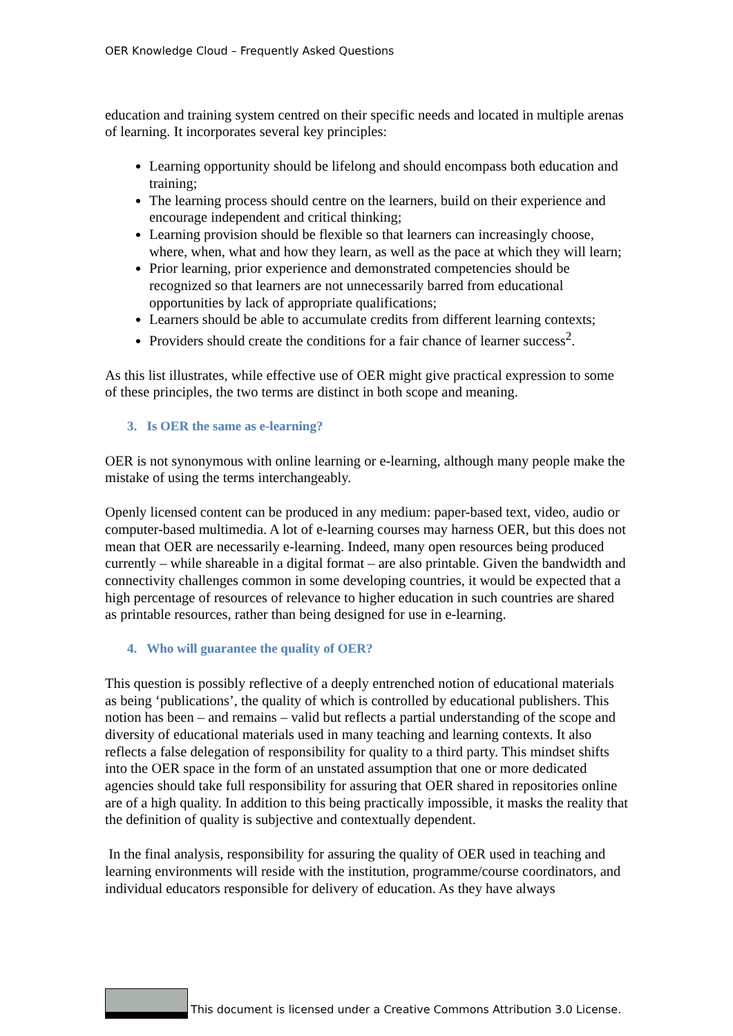OER Knowledge Cloud – Frequently Asked Questions
education and training system centred on their specific needs and located in multiple arenas of learning. It incorporates several key principles:
Learning opportunity should be lifelong and should encompass both education and training;
The learning process should centre on the learners, build on their experience and encourage independent and critical thinking;
Learning provision should be flexible so that learners can increasingly choose, where, when, what and how they learn, as well as the pace at which they will learn;
Prior learning, prior experience and demonstrated competencies should be recognized so that learners are not unnecessarily barred from educational opportunities by lack of appropriate qualifications;
Learners should be able to accumulate credits from different learning contexts;
Providers should create the conditions for a fair chance of learner success<sup>2</sup>.
As this list illustrates, while effective use of OER might give practical expression to some of these principles, the two terms are distinct in both scope and meaning.
3. Is OER the same as e-learning?
OER is not synonymous with online learning or e-learning, although many people make the mistake of using the terms interchangeably.
Openly licensed content can be produced in any medium: paper-based text, video, audio or computer-based multimedia. A lot of e-learning courses may harness OER, but this does not mean that OER are necessarily e-learning. Indeed, many open resources being produced currently – while shareable in a digital format – are also printable. Given the bandwidth and connectivity challenges common in some developing countries, it would be expected that a high percentage of resources of relevance to higher education in such countries are shared as printable resources, rather than being designed for use in e-learning.
4. Who will guarantee the quality of OER?
This question is possibly reflective of a deeply entrenched notion of educational materials as being ‘publications’, the quality of which is controlled by educational publishers. This notion has been – and remains – valid but reflects a partial understanding of the scope and diversity of educational materials used in many teaching and learning contexts. It also reflects a false delegation of responsibility for quality to a third party. This mindset shifts into the OER space in the form of an unstated assumption that one or more dedicated agencies should take full responsibility for assuring that OER shared in repositories online are of a high quality. In addition to this being practically impossible, it masks the reality that the definition of quality is subjective and contextually dependent.
In the final analysis, responsibility for assuring the quality of OER used in teaching and learning environments will reside with the institution, programme/course coordinators, and individual educators responsible for delivery of education. As they have always
This document is licensed under a Creative Commons Attribution 3.0 License.